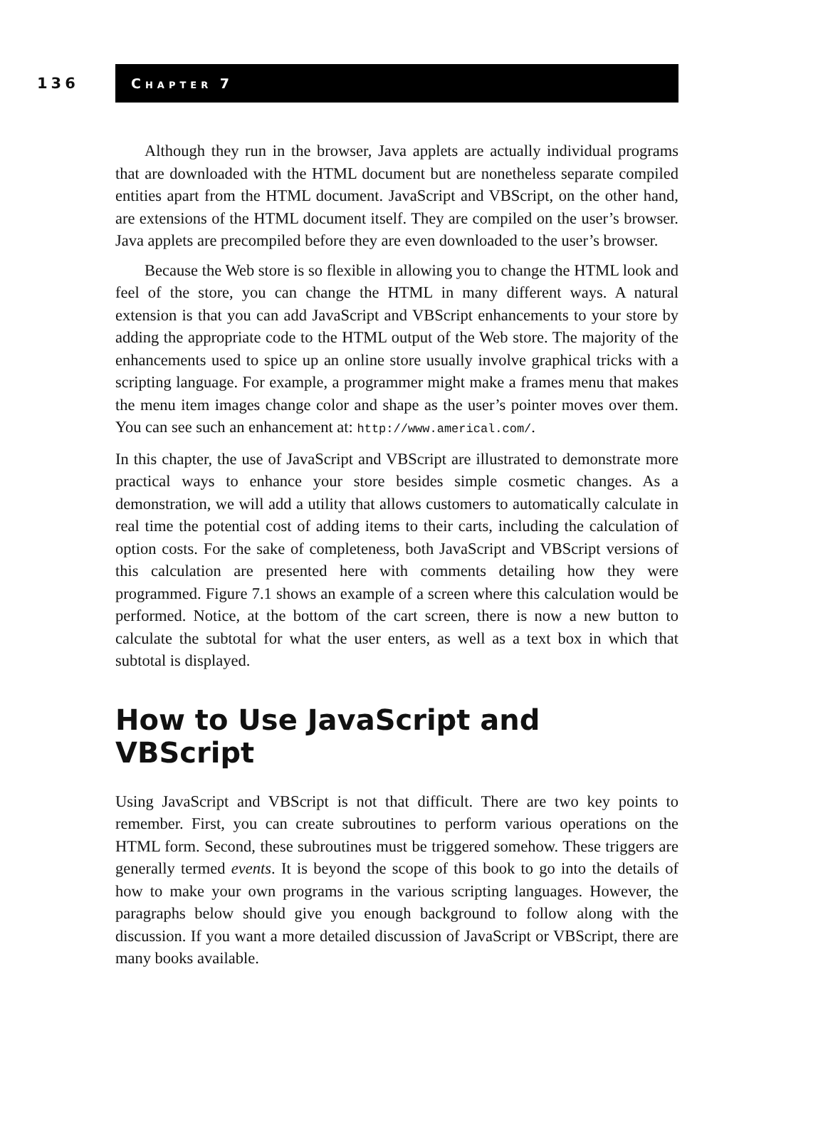136
CHAPTER 7
Although they run in the browser, Java applets are actually individual programs that are downloaded with the HTML document but are nonetheless separate compiled entities apart from the HTML document. JavaScript and VBScript, on the other hand, are extensions of the HTML document itself. They are compiled on the user’s browser. Java applets are precompiled before they are even downloaded to the user’s browser.
Because the Web store is so flexible in allowing you to change the HTML look and feel of the store, you can change the HTML in many different ways. A natural extension is that you can add JavaScript and VBScript enhancements to your store by adding the appropriate code to the HTML output of the Web store. The majority of the enhancements used to spice up an online store usually involve graphical tricks with a scripting language. For example, a programmer might make a frames menu that makes the menu item images change color and shape as the user’s pointer moves over them. You can see such an enhancement at: http://www.americal.com/.
In this chapter, the use of JavaScript and VBScript are illustrated to demonstrate more practical ways to enhance your store besides simple cosmetic changes. As a demonstration, we will add a utility that allows customers to automatically calculate in real time the potential cost of adding items to their carts, including the calculation of option costs. For the sake of completeness, both JavaScript and VBScript versions of this calculation are presented here with comments detailing how they were programmed. Figure 7.1 shows an example of a screen where this calculation would be performed. Notice, at the bottom of the cart screen, there is now a new button to calculate the subtotal for what the user enters, as well as a text box in which that subtotal is displayed.
How to Use JavaScript and VBScript
Using JavaScript and VBScript is not that difficult. There are two key points to remember. First, you can create subroutines to perform various operations on the HTML form. Second, these subroutines must be triggered somehow. These triggers are generally termed events. It is beyond the scope of this book to go into the details of how to make your own programs in the various scripting languages. However, the paragraphs below should give you enough background to follow along with the discussion. If you want a more detailed discussion of JavaScript or VBScript, there are many books available.